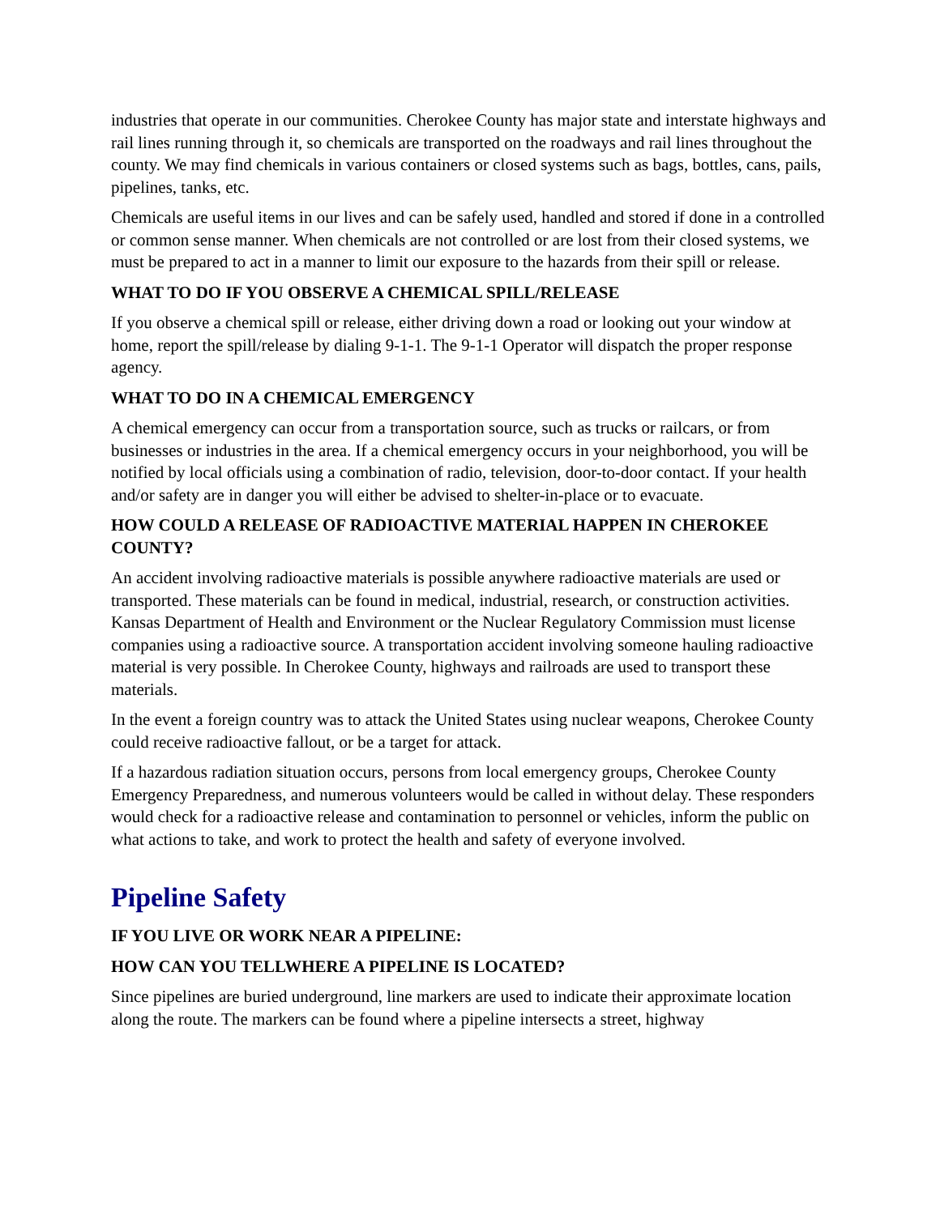industries that operate in our communities. Cherokee County has major state and interstate highways and rail lines running through it, so chemicals are transported on the roadways and rail lines throughout the county. We may find chemicals in various containers or closed systems such as bags, bottles, cans, pails, pipelines, tanks, etc.
Chemicals are useful items in our lives and can be safely used, handled and stored if done in a controlled or common sense manner. When chemicals are not controlled or are lost from their closed systems, we must be prepared to act in a manner to limit our exposure to the hazards from their spill or release.
WHAT TO DO IF YOU OBSERVE A CHEMICAL SPILL/RELEASE
If you observe a chemical spill or release, either driving down a road or looking out your window at home, report the spill/release by dialing 9-1-1. The 9-1-1 Operator will dispatch the proper response agency.
WHAT TO DO IN A CHEMICAL EMERGENCY
A chemical emergency can occur from a transportation source, such as trucks or railcars, or from businesses or industries in the area. If a chemical emergency occurs in your neighborhood, you will be notified by local officials using a combination of radio, television, door-to-door contact. If your health and/or safety are in danger you will either be advised to shelter-in-place or to evacuate.
HOW COULD A RELEASE OF RADIOACTIVE MATERIAL HAPPEN IN CHEROKEE COUNTY?
An accident involving radioactive materials is possible anywhere radioactive materials are used or transported. These materials can be found in medical, industrial, research, or construction activities. Kansas Department of Health and Environment or the Nuclear Regulatory Commission must license companies using a radioactive source. A transportation accident involving someone hauling radioactive material is very possible. In Cherokee County, highways and railroads are used to transport these materials.
In the event a foreign country was to attack the United States using nuclear weapons, Cherokee County could receive radioactive fallout, or be a target for attack.
If a hazardous radiation situation occurs, persons from local emergency groups, Cherokee County Emergency Preparedness, and numerous volunteers would be called in without delay. These responders would check for a radioactive release and contamination to personnel or vehicles, inform the public on what actions to take, and work to protect the health and safety of everyone involved.
Pipeline Safety
IF YOU LIVE OR WORK NEAR A PIPELINE:
HOW CAN YOU TELLWHERE A PIPELINE IS LOCATED?
Since pipelines are buried underground, line markers are used to indicate their approximate location along the route. The markers can be found where a pipeline intersects a street, highway